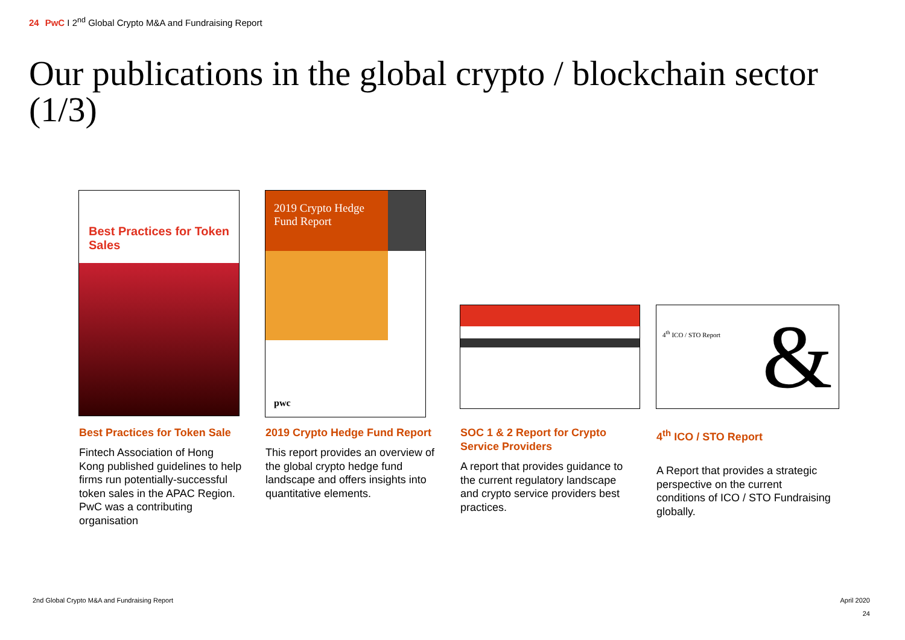24 PwC I 2<sup>nd</sup> Global Crypto M&A and Fundraising Report
Our publications in the global crypto / blockchain sector (1/3)
Best Practices for Token Sales
2019 Crypto Hedge Fund Report
pwc
4<sup>th</sup> ICO / STO Report
&
Best Practices for Token Sale
Fintech Association of Hong Kong published guidelines to help firms run potentially-successful token sales in the APAC Region. PwC was a contributing organisation
2019 Crypto Hedge Fund Report
This report provides an overview of the global crypto hedge fund landscape and offers insights into quantitative elements.
SOC 1 & 2 Report for Crypto Service Providers
A report that provides guidance to the current regulatory landscape and crypto service providers best practices.
4<sup>th</sup> ICO / STO Report
A Report that provides a strategic perspective on the current conditions of ICO / STO Fundraising globally.
2nd Global Crypto M&A and Fundraising Report
April 2020
24